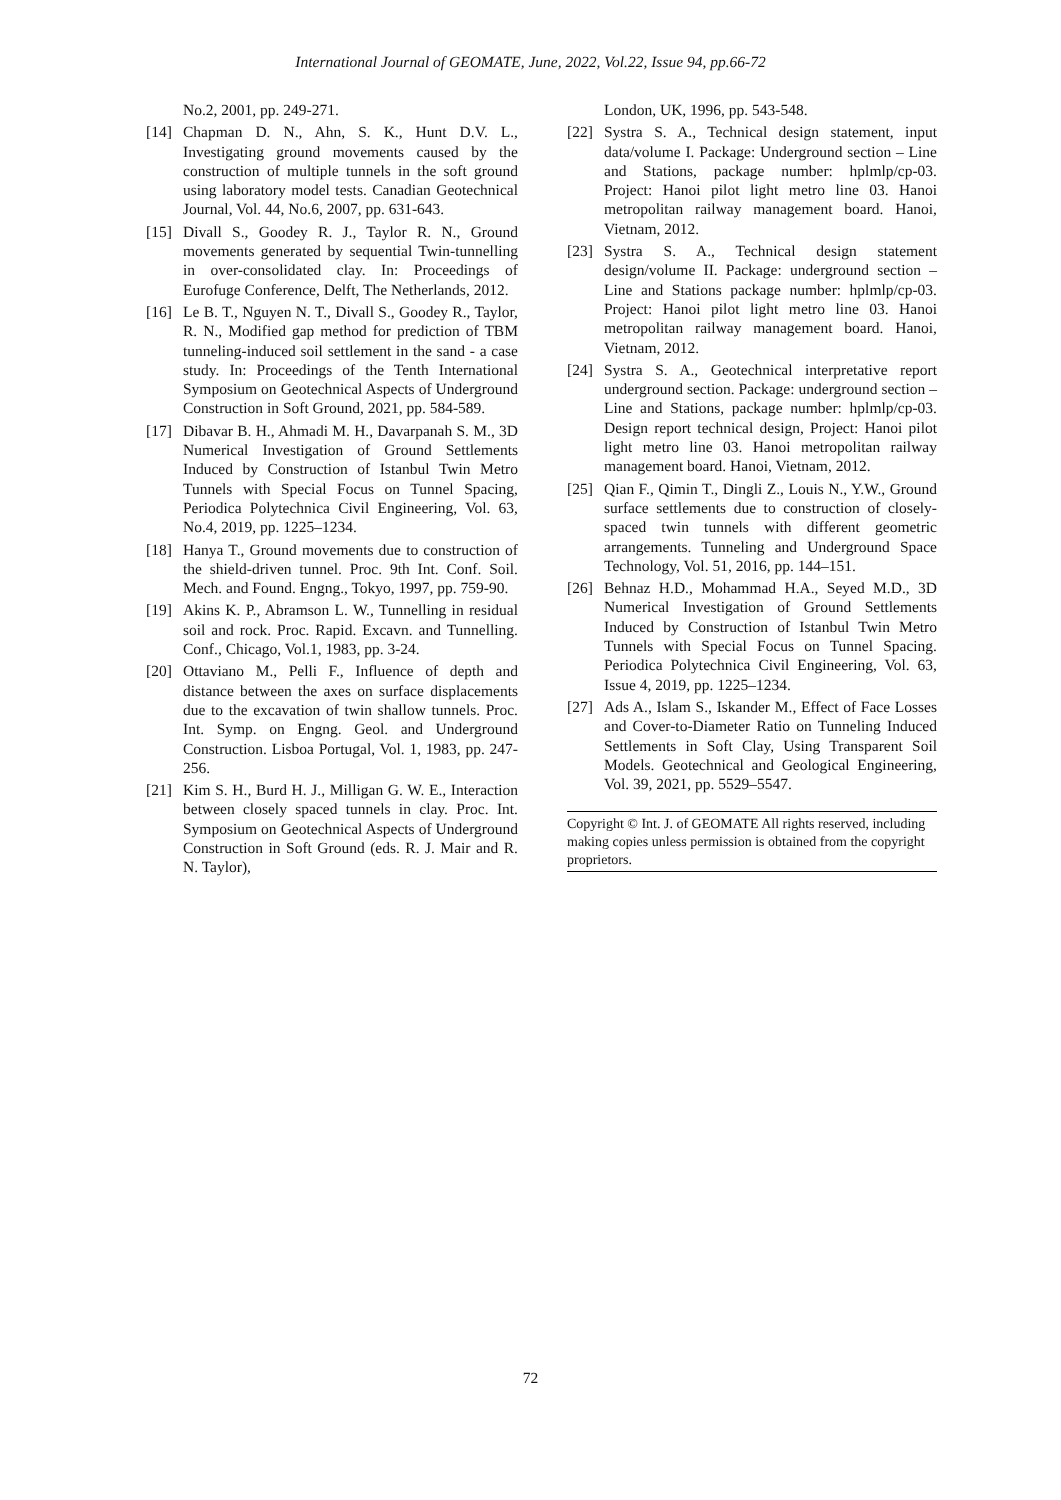International Journal of GEOMATE, June, 2022, Vol.22, Issue 94, pp.66-72
No.2, 2001, pp. 249-271.
[14] Chapman D. N., Ahn, S. K., Hunt D.V. L., Investigating ground movements caused by the construction of multiple tunnels in the soft ground using laboratory model tests. Canadian Geotechnical Journal, Vol. 44, No.6, 2007, pp. 631-643.
[15] Divall S., Goodey R. J., Taylor R. N., Ground movements generated by sequential Twin-tunnelling in over-consolidated clay. In: Proceedings of Eurofuge Conference, Delft, The Netherlands, 2012.
[16] Le B. T., Nguyen N. T., Divall S., Goodey R., Taylor, R. N., Modified gap method for prediction of TBM tunneling-induced soil settlement in the sand - a case study. In: Proceedings of the Tenth International Symposium on Geotechnical Aspects of Underground Construction in Soft Ground, 2021, pp. 584-589.
[17] Dibavar B. H., Ahmadi M. H., Davarpanah S. M., 3D Numerical Investigation of Ground Settlements Induced by Construction of Istanbul Twin Metro Tunnels with Special Focus on Tunnel Spacing, Periodica Polytechnica Civil Engineering, Vol. 63, No.4, 2019, pp. 1225–1234.
[18] Hanya T., Ground movements due to construction of the shield-driven tunnel. Proc. 9th Int. Conf. Soil. Mech. and Found. Engng., Tokyo, 1997, pp. 759-90.
[19] Akins K. P., Abramson L. W., Tunnelling in residual soil and rock. Proc. Rapid. Excavn. and Tunnelling. Conf., Chicago, Vol.1, 1983, pp. 3-24.
[20] Ottaviano M., Pelli F., Influence of depth and distance between the axes on surface displacements due to the excavation of twin shallow tunnels. Proc. Int. Symp. on Engng. Geol. and Underground Construction. Lisboa Portugal, Vol. 1, 1983, pp. 247-256.
[21] Kim S. H., Burd H. J., Milligan G. W. E., Interaction between closely spaced tunnels in clay. Proc. Int. Symposium on Geotechnical Aspects of Underground Construction in Soft Ground (eds. R. J. Mair and R. N. Taylor),
London, UK, 1996, pp. 543-548.
[22] Systra S. A., Technical design statement, input data/volume I. Package: Underground section – Line and Stations, package number: hplmlp/cp-03. Project: Hanoi pilot light metro line 03. Hanoi metropolitan railway management board. Hanoi, Vietnam, 2012.
[23] Systra S. A., Technical design statement design/volume II. Package: underground section – Line and Stations package number: hplmlp/cp-03. Project: Hanoi pilot light metro line 03. Hanoi metropolitan railway management board. Hanoi, Vietnam, 2012.
[24] Systra S. A., Geotechnical interpretative report underground section. Package: underground section – Line and Stations, package number: hplmlp/cp-03. Design report technical design, Project: Hanoi pilot light metro line 03. Hanoi metropolitan railway management board. Hanoi, Vietnam, 2012.
[25] Qian F., Qimin T., Dingli Z., Louis N., Y.W., Ground surface settlements due to construction of closely-spaced twin tunnels with different geometric arrangements. Tunneling and Underground Space Technology, Vol. 51, 2016, pp. 144–151.
[26] Behnaz H.D., Mohammad H.A., Seyed M.D., 3D Numerical Investigation of Ground Settlements Induced by Construction of Istanbul Twin Metro Tunnels with Special Focus on Tunnel Spacing. Periodica Polytechnica Civil Engineering, Vol. 63, Issue 4, 2019, pp. 1225–1234.
[27] Ads A., Islam S., Iskander M., Effect of Face Losses and Cover-to-Diameter Ratio on Tunneling Induced Settlements in Soft Clay, Using Transparent Soil Models. Geotechnical and Geological Engineering, Vol. 39, 2021, pp. 5529–5547.
Copyright © Int. J. of GEOMATE All rights reserved, including making copies unless permission is obtained from the copyright proprietors.
72